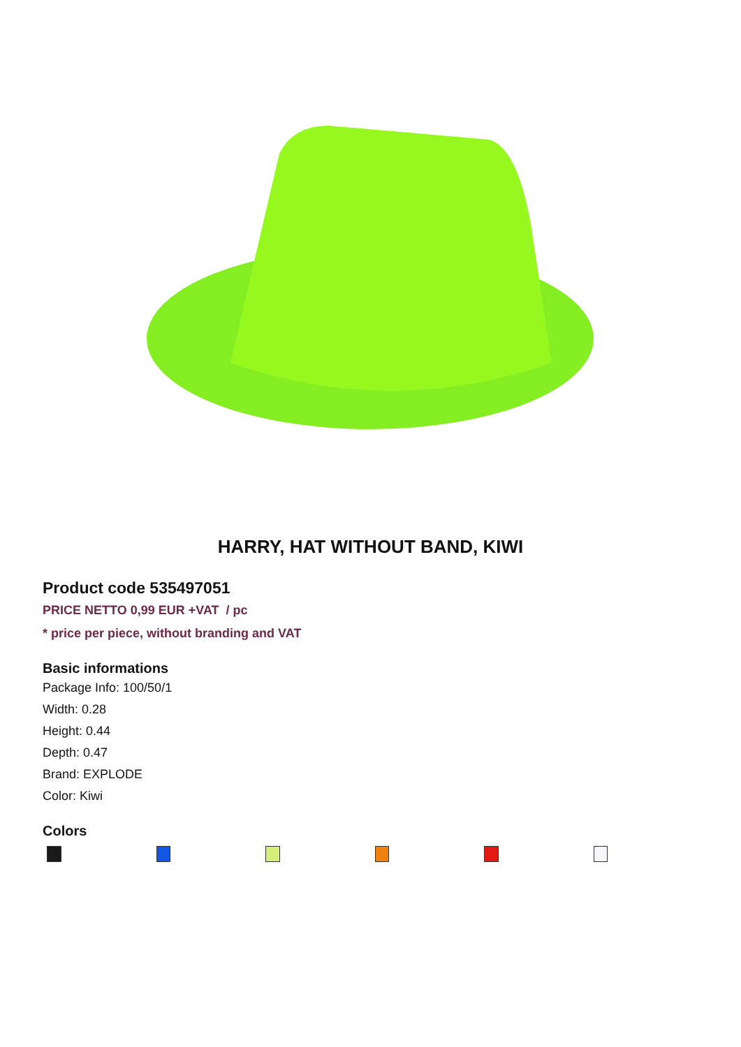HARRY, HAT WITHOUT BAND, KIWI
Product code 535497051
PRICE NETTO 0,99 EUR +VAT / pc
* price per piece, without branding and VAT
Basic informations
Package Info: 100/50/1
Width: 0.28
Height: 0.44
Depth: 0.47
Brand: EXPLODE
Color: Kiwi
Colors